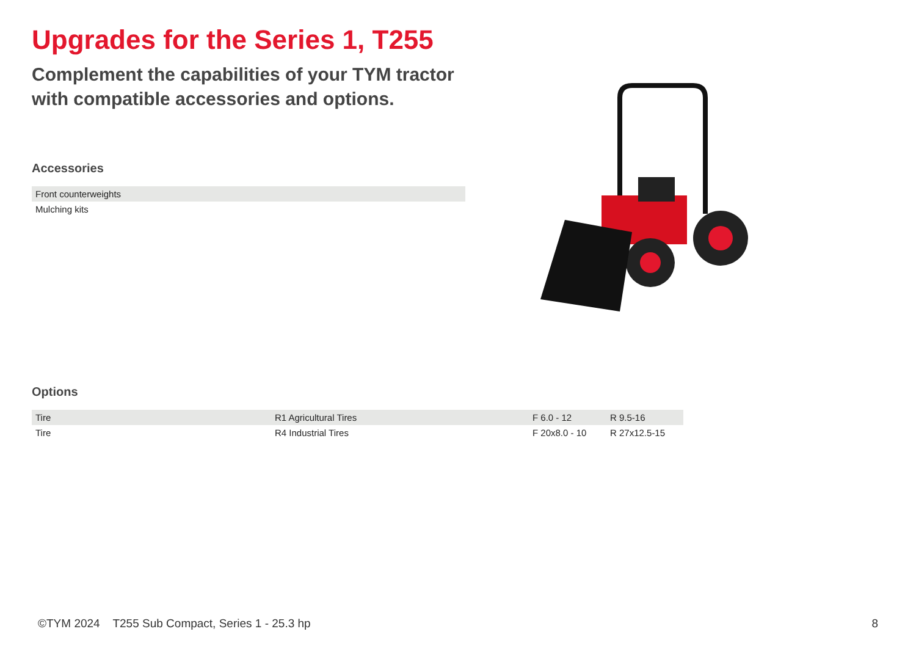Upgrades for the Series 1, T255
Complement the capabilities of your TYM tractor with compatible accessories and options.
Accessories
| Front counterweights |
| Mulching kits |
Options
| Tire | R1 Agricultural Tires | F 6.0 - 12 | R 9.5-16 |
| Tire | R4 Industrial Tires | F 20x8.0 - 10 | R 27x12.5-15 |
©TYM 2024 T255 Sub Compact, Series 1 - 25.3 hp 8